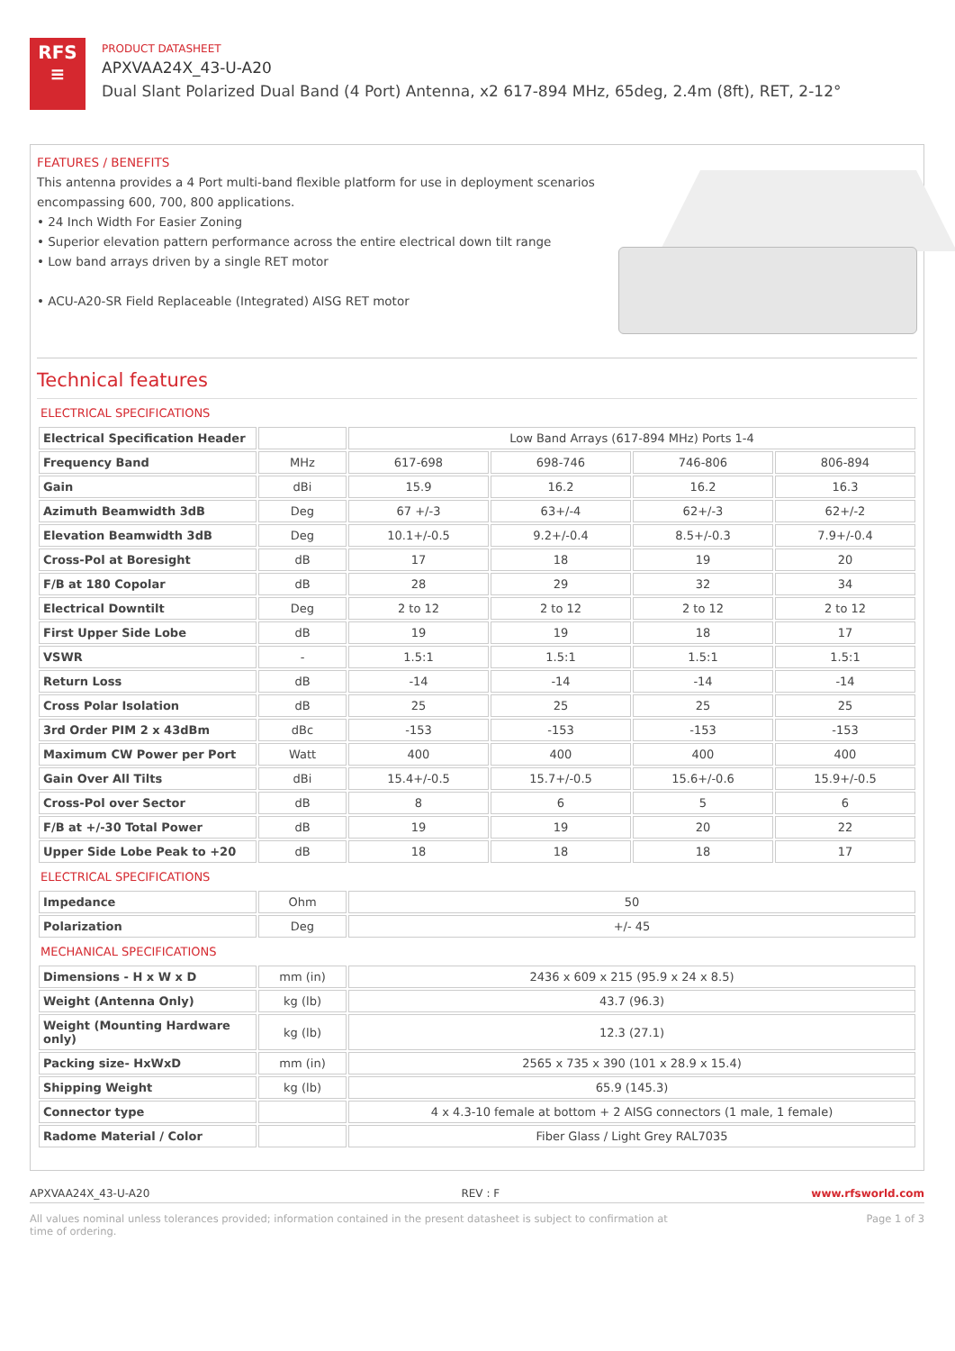RFS
≡
PRODUCT DATASHEET
APXVAA24X_43-U-A20
Dual Slant Polarized Dual Band (4 Port) Antenna, x2 617-894 MHz, 65deg, 2.4m (8ft), RET, 2-12°
FEATURES / BENEFITS
This antenna provides a 4 Port multi-band flexible platform for use in deployment scenarios encompassing 600, 700, 800 applications.
• 24 Inch Width For Easier Zoning
• Superior elevation pattern performance across the entire electrical down tilt range
• Low band arrays driven by a single RET motor
• ACU-A20-SR Field Replaceable (Integrated) AISG RET motor
Technical features
ELECTRICAL SPECIFICATIONS
| Electrical Specification Header | | Low Band Arrays (617-894 MHz) Ports 1-4 | | | |
| Frequency Band | MHz | 617-698 | 698-746 | 746-806 | 806-894 |
| Gain | dBi | 15.9 | 16.2 | 16.2 | 16.3 |
| Azimuth Beamwidth 3dB | Deg | 67 +/-3 | 63+/-4 | 62+/-3 | 62+/-2 |
| Elevation Beamwidth 3dB | Deg | 10.1+/-0.5 | 9.2+/-0.4 | 8.5+/-0.3 | 7.9+/-0.4 |
| Cross-Pol at Boresight | dB | 17 | 18 | 19 | 20 |
| F/B at 180 Copolar | dB | 28 | 29 | 32 | 34 |
| Electrical Downtilt | Deg | 2 to 12 | 2 to 12 | 2 to 12 | 2 to 12 |
| First Upper Side Lobe | dB | 19 | 19 | 18 | 17 |
| VSWR | - | 1.5:1 | 1.5:1 | 1.5:1 | 1.5:1 |
| Return Loss | dB | -14 | -14 | -14 | -14 |
| Cross Polar Isolation | dB | 25 | 25 | 25 | 25 |
| 3rd Order PIM 2 x 43dBm | dBc | -153 | -153 | -153 | -153 |
| Maximum CW Power per Port | Watt | 400 | 400 | 400 | 400 |
| Gain Over All Tilts | dBi | 15.4+/-0.5 | 15.7+/-0.5 | 15.6+/-0.6 | 15.9+/-0.5 |
| Cross-Pol over Sector | dB | 8 | 6 | 5 | 6 |
| F/B at +/-30 Total Power | dB | 19 | 19 | 20 | 22 |
| Upper Side Lobe Peak to +20 | dB | 18 | 18 | 18 | 17 |
ELECTRICAL SPECIFICATIONS
| Impedance | Ohm | 50 |
| Polarization | Deg | +/- 45 |
MECHANICAL SPECIFICATIONS
| Dimensions - H x W x D | mm (in) | 2436 x 609 x 215 (95.9 x 24 x 8.5) |
| Weight (Antenna Only) | kg (lb) | 43.7 (96.3) |
| Weight (Mounting Hardware only) | kg (lb) | 12.3 (27.1) |
| Packing size- HxWxD | mm (in) | 2565 x 735 x 390 (101 x 28.9 x 15.4) |
| Shipping Weight | kg (lb) | 65.9 (145.3) |
| Connector type | | 4 x 4.3-10 female at bottom + 2 AISG connectors (1 male, 1 female) |
| Radome Material / Color | | Fiber Glass / Light Grey RAL7035 |
APXVAA24X_43-U-A20 REV : F www.rfsworld.com
All values nominal unless tolerances provided; information contained in the present datasheet is subject to confirmation at
time of ordering. Page 1 of 3